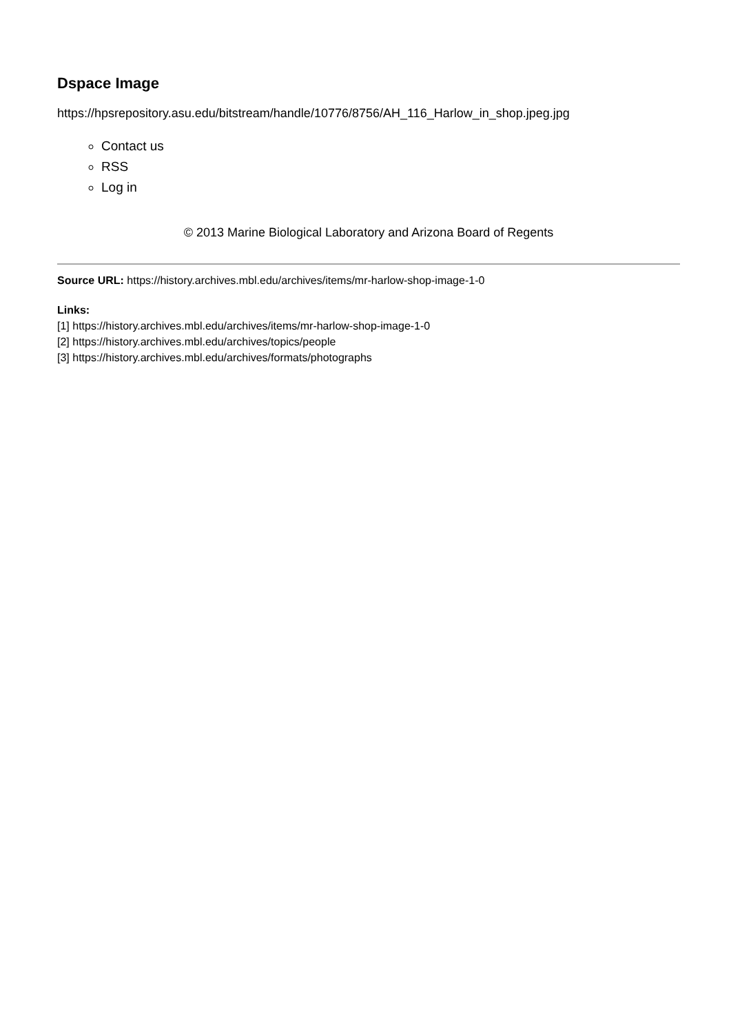Dspace Image
https://hpsrepository.asu.edu/bitstream/handle/10776/8756/AH_116_Harlow_in_shop.jpeg.jpg
Contact us
RSS
Log in
© 2013 Marine Biological Laboratory and Arizona Board of Regents
Source URL: https://history.archives.mbl.edu/archives/items/mr-harlow-shop-image-1-0
Links:
[1] https://history.archives.mbl.edu/archives/items/mr-harlow-shop-image-1-0
[2] https://history.archives.mbl.edu/archives/topics/people
[3] https://history.archives.mbl.edu/archives/formats/photographs